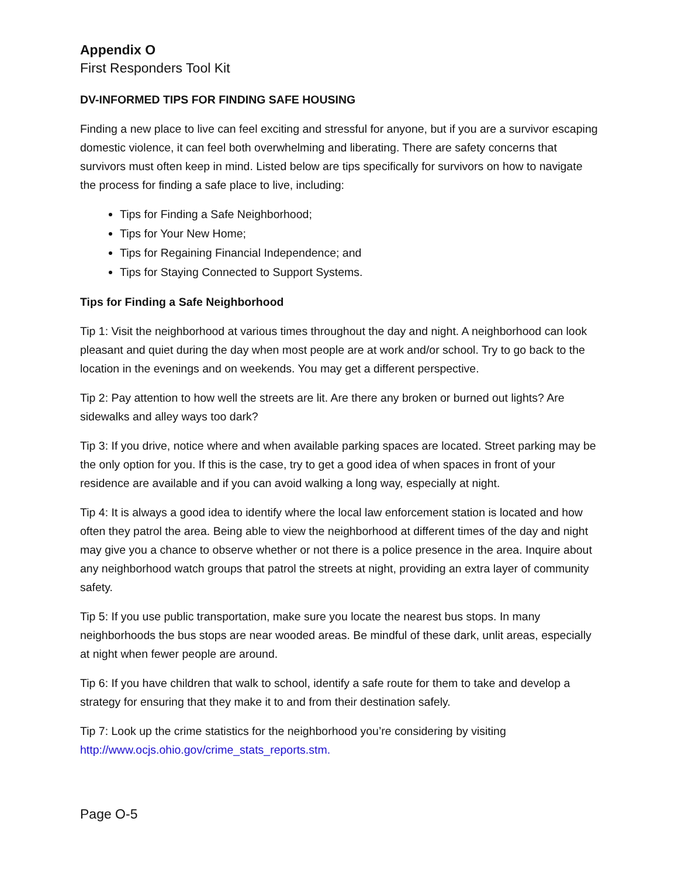Appendix O
First Responders Tool Kit
DV-INFORMED TIPS FOR FINDING SAFE HOUSING
Finding a new place to live can feel exciting and stressful for anyone, but if you are a survivor escaping domestic violence, it can feel both overwhelming and liberating. There are safety concerns that survivors must often keep in mind. Listed below are tips specifically for survivors on how to navigate the process for finding a safe place to live, including:
Tips for Finding a Safe Neighborhood;
Tips for Your New Home;
Tips for Regaining Financial Independence; and
Tips for Staying Connected to Support Systems.
Tips for Finding a Safe Neighborhood
Tip 1: Visit the neighborhood at various times throughout the day and night. A neighborhood can look pleasant and quiet during the day when most people are at work and/or school. Try to go back to the location in the evenings and on weekends. You may get a different perspective.
Tip 2: Pay attention to how well the streets are lit. Are there any broken or burned out lights? Are sidewalks and alley ways too dark?
Tip 3: If you drive, notice where and when available parking spaces are located. Street parking may be the only option for you. If this is the case, try to get a good idea of when spaces in front of your residence are available and if you can avoid walking a long way, especially at night.
Tip 4: It is always a good idea to identify where the local law enforcement station is located and how often they patrol the area. Being able to view the neighborhood at different times of the day and night may give you a chance to observe whether or not there is a police presence in the area. Inquire about any neighborhood watch groups that patrol the streets at night, providing an extra layer of community safety.
Tip 5: If you use public transportation, make sure you locate the nearest bus stops. In many neighborhoods the bus stops are near wooded areas. Be mindful of these dark, unlit areas, especially at night when fewer people are around.
Tip 6: If you have children that walk to school, identify a safe route for them to take and develop a strategy for ensuring that they make it to and from their destination safely.
Tip 7: Look up the crime statistics for the neighborhood you’re considering by visiting http://www.ocjs.ohio.gov/crime_stats_reports.stm.
Page O-5